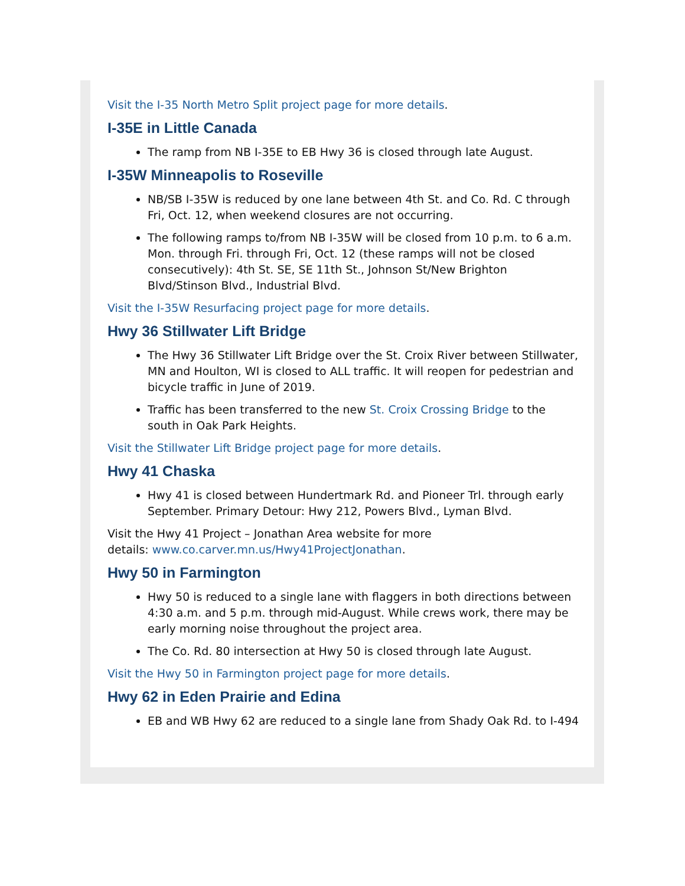Visit the I-35 North Metro Split project page for more details.
I-35E in Little Canada
The ramp from NB I-35E to EB Hwy 36 is closed through late August.
I-35W Minneapolis to Roseville
NB/SB I-35W is reduced by one lane between 4th St. and Co. Rd. C through Fri, Oct. 12, when weekend closures are not occurring.
The following ramps to/from NB I-35W will be closed from 10 p.m. to 6 a.m. Mon. through Fri. through Fri, Oct. 12 (these ramps will not be closed consecutively): 4th St. SE, SE 11th St., Johnson St/New Brighton Blvd/Stinson Blvd., Industrial Blvd.
Visit the I-35W Resurfacing project page for more details.
Hwy 36 Stillwater Lift Bridge
The Hwy 36 Stillwater Lift Bridge over the St. Croix River between Stillwater, MN and Houlton, WI is closed to ALL traffic. It will reopen for pedestrian and bicycle traffic in June of 2019.
Traffic has been transferred to the new St. Croix Crossing Bridge to the south in Oak Park Heights.
Visit the Stillwater Lift Bridge project page for more details.
Hwy 41 Chaska
Hwy 41 is closed between Hundertmark Rd. and Pioneer Trl. through early September. Primary Detour: Hwy 212, Powers Blvd., Lyman Blvd.
Visit the Hwy 41 Project – Jonathan Area website for more
details: www.co.carver.mn.us/Hwy41ProjectJonathan.
Hwy 50 in Farmington
Hwy 50 is reduced to a single lane with flaggers in both directions between 4:30 a.m. and 5 p.m. through mid-August. While crews work, there may be early morning noise throughout the project area.
The Co. Rd. 80 intersection at Hwy 50 is closed through late August.
Visit the Hwy 50 in Farmington project page for more details.
Hwy 62 in Eden Prairie and Edina
EB and WB Hwy 62 are reduced to a single lane from Shady Oak Rd. to I-494